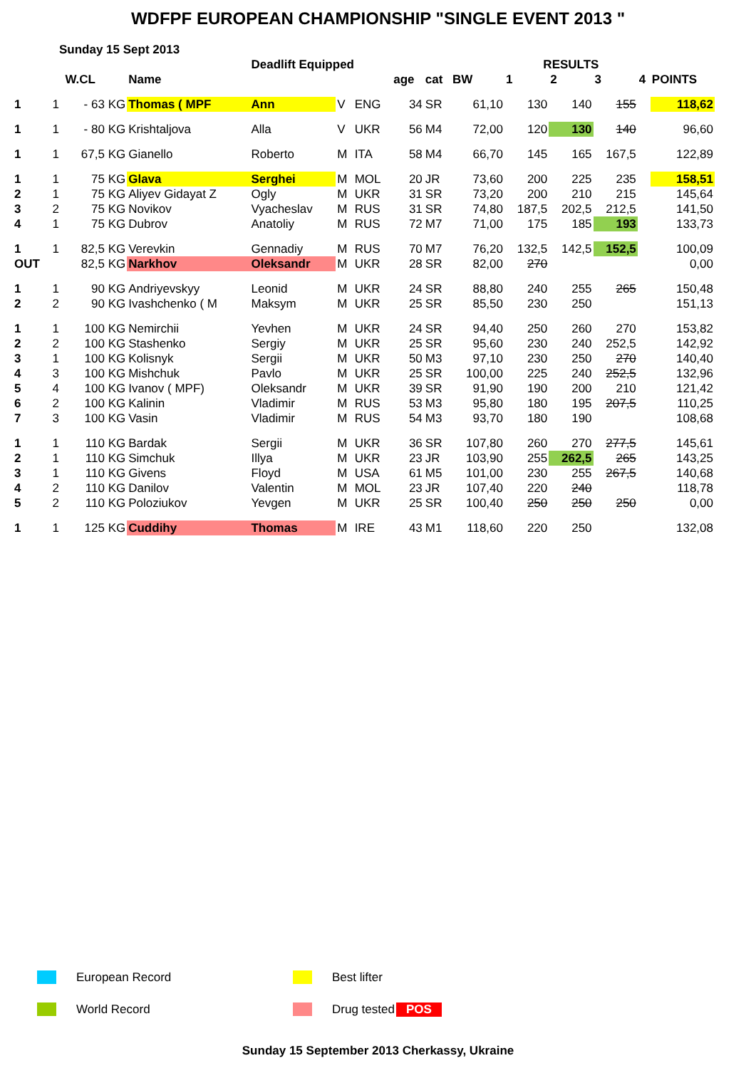WDFPF EUROPEAN CHAMPIONSHIP "SINGLE EVENT 2013 "
Sunday 15 Sept 2013
| | | | | Deadlift Equipped | | | | | | RESULTS | | | | |
| --- | --- | --- | --- | --- | --- | --- | --- | --- | --- | --- | --- | --- | --- | --- |
| | | W.CL | Name | | | | age | cat | BW | 1 | 2 | 3 | 4 | POINTS |
| 1 | 1 | - 63 KG | Thomas ( MPF | Ann | V | ENG | 34 | SR | 61,10 | 130 | 140 | 155 | | 118,62 |
| 1 | 1 | - 80 KG | Krishtaljova | Alla | V | UKR | 56 | M4 | 72,00 | 120 | 130 | 140 | | 96,60 |
| 1 | 1 | 67,5 KG | Gianello | Roberto | M | ITA | 58 | M4 | 66,70 | 145 | 165 | 167,5 | | 122,89 |
| 1 | 1 | 75 KG | Glava | Serghei | M | MOL | 20 | JR | 73,60 | 200 | 225 | 235 | | 158,51 |
| 2 | 1 | 75 KG | Aliyev Gidayat Z | Ogly | M | UKR | 31 | SR | 73,20 | 200 | 210 | 215 | | 145,64 |
| 3 | 2 | 75 KG | Novikov | Vyacheslav | M | RUS | 31 | SR | 74,80 | 187,5 | 202,5 | 212,5 | | 141,50 |
| 4 | 1 | 75 KG | Dubrov | Anatoliy | M | RUS | 72 | M7 | 71,00 | 175 | 185 | 193 | | 133,73 |
| 1 | 1 | 82,5 KG | Verevkin | Gennadiy | M | RUS | 70 | M7 | 76,20 | 132,5 | 142,5 | 152,5 | | 100,09 |
| OUT | | 82,5 KG | Narkhov | Oleksandr | M | UKR | 28 | SR | 82,00 | 270 | | | | 0,00 |
| 1 | 1 | 90 KG | Andriyevskyy | Leonid | M | UKR | 24 | SR | 88,80 | 240 | 255 | 265 | | 150,48 |
| 2 | 2 | 90 KG | Ivashchenko ( M | Maksym | M | UKR | 25 | SR | 85,50 | 230 | 250 | | | 151,13 |
| 1 | 1 | 100 KG | Nemirchii | Yevhen | M | UKR | 24 | SR | 94,40 | 250 | 260 | 270 | | 153,82 |
| 2 | 2 | 100 KG | Stashenko | Sergiy | M | UKR | 25 | SR | 95,60 | 230 | 240 | 252,5 | | 142,92 |
| 3 | 1 | 100 KG | Kolisnyk | Sergii | M | UKR | 50 | M3 | 97,10 | 230 | 250 | 270 | | 140,40 |
| 4 | 3 | 100 KG | Mishchuk | Pavlo | M | UKR | 25 | SR | 100,00 | 225 | 240 | 252,5 | | 132,96 |
| 5 | 4 | 100 KG | Ivanov ( MPF) | Oleksandr | M | UKR | 39 | SR | 91,90 | 190 | 200 | 210 | | 121,42 |
| 6 | 2 | 100 KG | Kalinin | Vladimir | M | RUS | 53 | M3 | 95,80 | 180 | 195 | 207,5 | | 110,25 |
| 7 | 3 | 100 KG | Vasin | Vladimir | M | RUS | 54 | M3 | 93,70 | 180 | 190 | | | 108,68 |
| 1 | 1 | 110 KG | Bardak | Sergii | M | UKR | 36 | SR | 107,80 | 260 | 270 | 277,5 | | 145,61 |
| 2 | 1 | 110 KG | Simchuk | Illya | M | UKR | 23 | JR | 103,90 | 255 | 262,5 | 265 | | 143,25 |
| 3 | 1 | 110 KG | Givens | Floyd | M | USA | 61 | M5 | 101,00 | 230 | 255 | 267,5 | | 140,68 |
| 4 | 2 | 110 KG | Danilov | Valentin | M | MOL | 23 | JR | 107,40 | 220 | 240 | | | 118,78 |
| 5 | 2 | 110 KG | Poloziukov | Yevgen | M | UKR | 25 | SR | 100,40 | 250 | 250 | 250 | | 0,00 |
| 1 | 1 | 125 KG | Cuddihy | Thomas | M | IRE | 43 | M1 | 118,60 | 220 | 250 | | | 132,08 |
European Record Best lifter
World Record Drug tested POS
Sunday 15 September 2013 Cherkassy, Ukraine